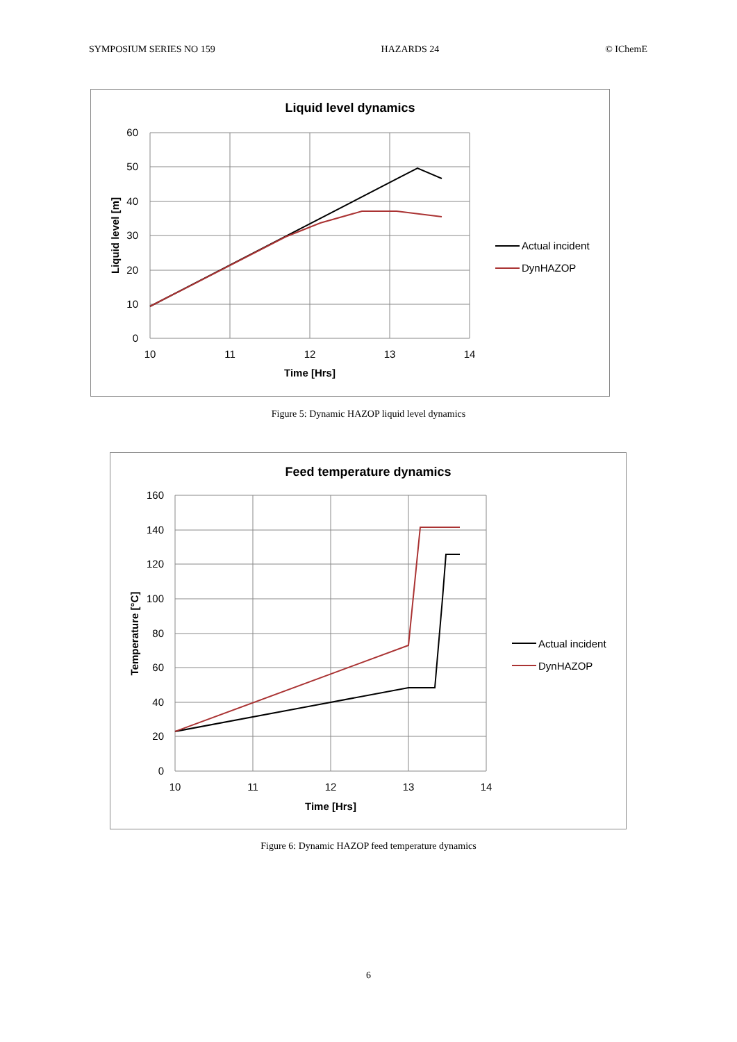SYMPOSIUM SERIES NO 159 HAZARDS 24 © IChemE
Liquid level dynamics
60
50
40
30
20
10
0
10
11
12
13
14
Time [Hrs]
Liquid level [m]
Actual incident
DynHAZOP
Figure 5: Dynamic HAZOP liquid level dynamics
Feed temperature dynamics
160
140
120
100
80
60
40
20
0
10
11
12
13
14
Time [Hrs]
Temperature [°C]
Actual incident
DynHAZOP
Figure 6: Dynamic HAZOP feed temperature dynamics
6